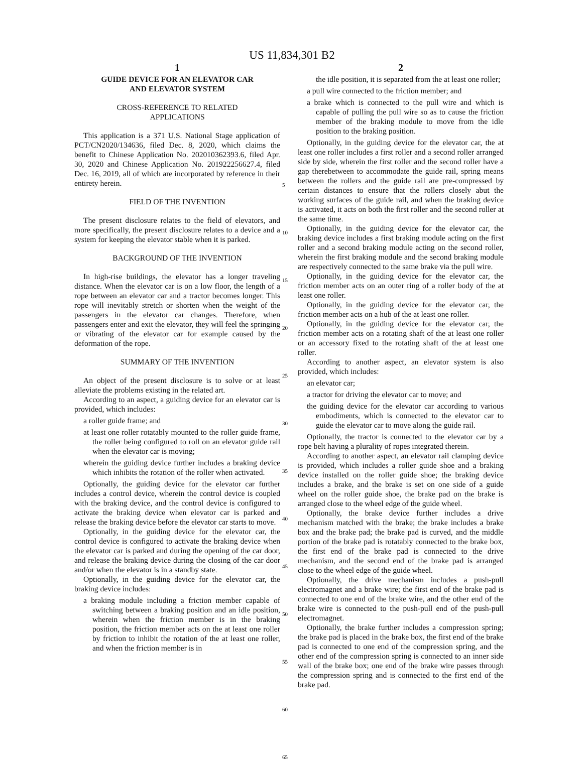US 11,834,301 B2
1
GUIDE DEVICE FOR AN ELEVATOR CAR
AND ELEVATOR SYSTEM
CROSS-REFERENCE TO RELATED
APPLICATIONS
This application is a 371 U.S. National Stage application of PCT/CN2020/134636, filed Dec. 8, 2020, which claims the benefit to Chinese Application No. 202010362393.6, filed Apr. 30, 2020 and Chinese Application No. 201922256627.4, filed Dec. 16, 2019, all of which are incorporated by reference in their entirety herein.
FIELD OF THE INVENTION
The present disclosure relates to the field of elevators, and more specifically, the present disclosure relates to a device and a system for keeping the elevator stable when it is parked.
BACKGROUND OF THE INVENTION
In high-rise buildings, the elevator has a longer traveling distance. When the elevator car is on a low floor, the length of a rope between an elevator car and a tractor becomes longer. This rope will inevitably stretch or shorten when the weight of the passengers in the elevator car changes. Therefore, when passengers enter and exit the elevator, they will feel the springing or vibrating of the elevator car for example caused by the deformation of the rope.
SUMMARY OF THE INVENTION
An object of the present disclosure is to solve or at least alleviate the problems existing in the related art.
According to an aspect, a guiding device for an elevator car is provided, which includes:
a roller guide frame; and
at least one roller rotatably mounted to the roller guide frame, the roller being configured to roll on an elevator guide rail when the elevator car is moving;
wherein the guiding device further includes a braking device which inhibits the rotation of the roller when activated.
Optionally, the guiding device for the elevator car further includes a control device, wherein the control device is coupled with the braking device, and the control device is configured to activate the braking device when elevator car is parked and release the braking device before the elevator car starts to move.
Optionally, in the guiding device for the elevator car, the control device is configured to activate the braking device when the elevator car is parked and during the opening of the car door, and release the braking device during the closing of the car door and/or when the elevator is in a standby state.
Optionally, in the guiding device for the elevator car, the braking device includes:
a braking module including a friction member capable of switching between a braking position and an idle position, wherein when the friction member is in the braking position, the friction member acts on the at least one roller by friction to inhibit the rotation of the at least one roller, and when the friction member is in
5
10
15
20
25
30
35
40
45
50
55
60
65
2
the idle position, it is separated from the at least one roller;
a pull wire connected to the friction member; and
a brake which is connected to the pull wire and which is capable of pulling the pull wire so as to cause the friction member of the braking module to move from the idle position to the braking position.
Optionally, in the guiding device for the elevator car, the at least one roller includes a first roller and a second roller arranged side by side, wherein the first roller and the second roller have a gap therebetween to accommodate the guide rail, spring means between the rollers and the guide rail are pre-compressed by certain distances to ensure that the rollers closely abut the working surfaces of the guide rail, and when the braking device is activated, it acts on both the first roller and the second roller at the same time.
Optionally, in the guiding device for the elevator car, the braking device includes a first braking module acting on the first roller and a second braking module acting on the second roller, wherein the first braking module and the second braking module are respectively connected to the same brake via the pull wire.
Optionally, in the guiding device for the elevator car, the friction member acts on an outer ring of a roller body of the at least one roller.
Optionally, in the guiding device for the elevator car, the friction member acts on a hub of the at least one roller.
Optionally, in the guiding device for the elevator car, the friction member acts on a rotating shaft of the at least one roller or an accessory fixed to the rotating shaft of the at least one roller.
According to another aspect, an elevator system is also provided, which includes:
an elevator car;
a tractor for driving the elevator car to move; and
the guiding device for the elevator car according to various embodiments, which is connected to the elevator car to guide the elevator car to move along the guide rail.
Optionally, the tractor is connected to the elevator car by a rope belt having a plurality of ropes integrated therein.
According to another aspect, an elevator rail clamping device is provided, which includes a roller guide shoe and a braking device installed on the roller guide shoe; the braking device includes a brake, and the brake is set on one side of a guide wheel on the roller guide shoe, the brake pad on the brake is arranged close to the wheel edge of the guide wheel.
Optionally, the brake device further includes a drive mechanism matched with the brake; the brake includes a brake box and the brake pad; the brake pad is curved, and the middle portion of the brake pad is rotatably connected to the brake box, the first end of the brake pad is connected to the drive mechanism, and the second end of the brake pad is arranged close to the wheel edge of the guide wheel.
Optionally, the drive mechanism includes a push-pull electromagnet and a brake wire; the first end of the brake pad is connected to one end of the brake wire, and the other end of the brake wire is connected to the push-pull end of the push-pull electromagnet.
Optionally, the brake further includes a compression spring; the brake pad is placed in the brake box, the first end of the brake pad is connected to one end of the compression spring, and the other end of the compression spring is connected to an inner side wall of the brake box; one end of the brake wire passes through the compression spring and is connected to the first end of the brake pad.